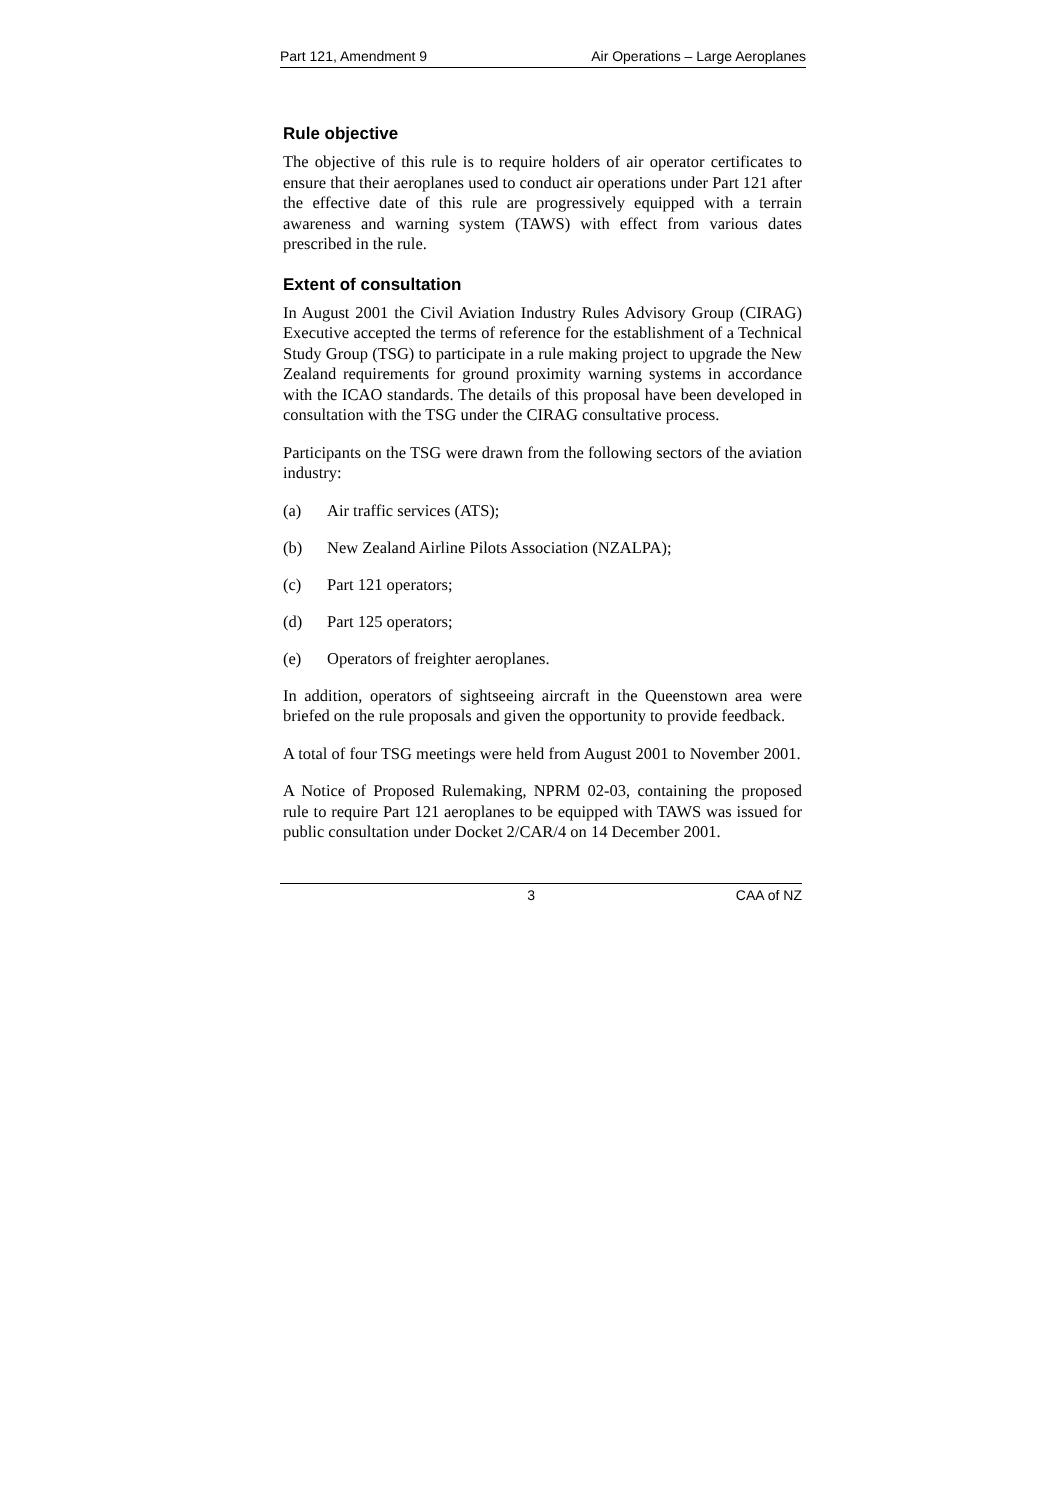Part 121, Amendment 9 Air Operations – Large Aeroplanes
Rule objective
The objective of this rule is to require holders of air operator certificates to ensure that their aeroplanes used to conduct air operations under Part 121 after the effective date of this rule are progressively equipped with a terrain awareness and warning system (TAWS) with effect from various dates prescribed in the rule.
Extent of consultation
In August 2001 the Civil Aviation Industry Rules Advisory Group (CIRAG) Executive accepted the terms of reference for the establishment of a Technical Study Group (TSG) to participate in a rule making project to upgrade the New Zealand requirements for ground proximity warning systems in accordance with the ICAO standards. The details of this proposal have been developed in consultation with the TSG under the CIRAG consultative process.
Participants on the TSG were drawn from the following sectors of the aviation industry:
(a) Air traffic services (ATS);
(b) New Zealand Airline Pilots Association (NZALPA);
(c) Part 121 operators;
(d) Part 125 operators;
(e) Operators of freighter aeroplanes.
In addition, operators of sightseeing aircraft in the Queenstown area were briefed on the rule proposals and given the opportunity to provide feedback.
A total of four TSG meetings were held from August 2001 to November 2001.
A Notice of Proposed Rulemaking, NPRM 02-03, containing the proposed rule to require Part 121 aeroplanes to be equipped with TAWS was issued for public consultation under Docket 2/CAR/4 on 14 December 2001.
3 CAA of NZ